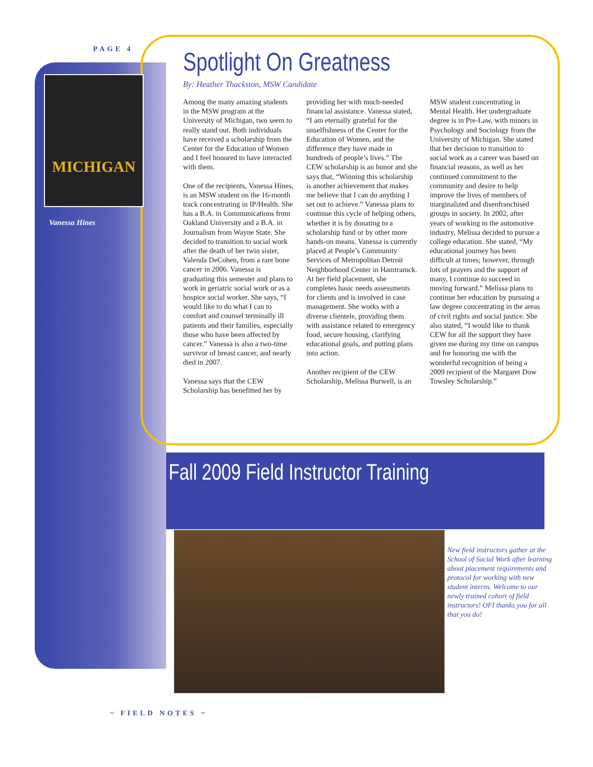PAGE 4
MICHIGAN
Vanessa Hines
Spotlight On Greatness
By: Heather Thackston, MSW Candidate
Among the many amazing students in the MSW program at the University of Michigan, two seem to really stand out. Both individuals have received a scholarship from the Center for the Education of Women and I feel honored to have interacted with them.
One of the recipients, Vanessa Hines, is an MSW student on the 16-month track concentrating in IP/Health. She has a B.A. in Communications from Oakland University and a B.A. in Journalism from Wayne State. She decided to transition to social work after the death of her twin sister, Valenda DeCohen, from a rare bone cancer in 2006. Vanessa is graduating this semester and plans to work in geriatric social work or as a hospice social worker. She says, “I would like to do what I can to comfort and counsel terminally ill patients and their families, especially those who have been affected by cancer.” Vanessa is also a two-time survivor of breast cancer, and nearly died in 2007.
Vanessa says that the CEW Scholarship has benefitted her by providing her with much-needed financial assistance. Vanessa stated, “I am eternally grateful for the unselfishness of the Center for the Education of Women, and the difference they have made in hundreds of people’s lives.” The CEW scholarship is an honor and she says that, “Winning this scholarship is another achievement that makes me believe that I can do anything I set out to achieve.” Vanessa plans to continue this cycle of helping others, whether it is by donating to a scholarship fund or by other more hands-on means. Vanessa is currently placed at People’s Community Services of Metropolitan Detroit Neighborhood Center in Hamtramck. At her field placement, she completes basic needs assessments for clients and is involved in case management. She works with a diverse clientele, providing them with assistance related to emergency food, secure housing, clarifying educational goals, and putting plans into action.
Another recipient of the CEW Scholarship, Melissa Burwell, is an MSW student concentrating in Mental Health. Her undergraduate degree is in Pre-Law, with minors in Psychology and Sociology from the University of Michigan. She stated that her decision to transition to social work as a career was based on financial reasons, as well as her continued commitment to the community and desire to help improve the lives of members of marginalized and disenfranchised groups in society. In 2002, after years of working in the automotive industry, Melissa decided to pursue a college education. She stated, “My educational journey has been difficult at times; however, through lots of prayers and the support of many, I continue to succeed in moving forward.” Melissa plans to continue her education by pursuing a law degree concentrating in the areas of civil rights and social justice. She also stated, “I would like to thank CEW for all the support they have given me during my time on campus and for honoring me with the wonderful recognition of being a 2009 recipient of the Margaret Dow Towsley Scholarship.”
Fall 2009 Field Instructor Training
New field instructors gather at the School of Social Work after learning about placement requirements and protocol for working with new student interns. Welcome to our newly trained cohort of field instructors! OFI thanks you for all that you do!
~ FIELD NOTES ~